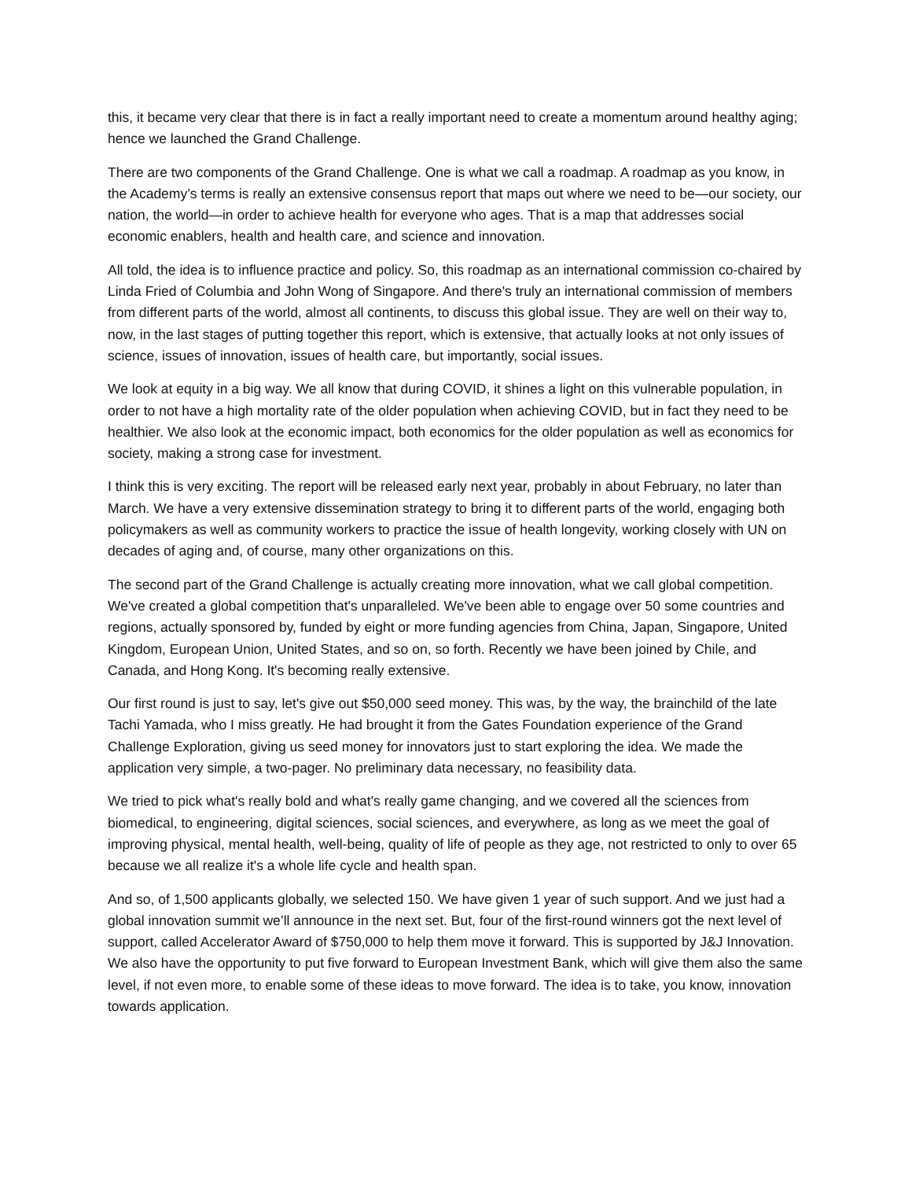this, it became very clear that there is in fact a really important need to create a momentum around healthy aging; hence we launched the Grand Challenge.
There are two components of the Grand Challenge. One is what we call a roadmap. A roadmap as you know, in the Academy’s terms is really an extensive consensus report that maps out where we need to be—our society, our nation, the world—in order to achieve health for everyone who ages. That is a map that addresses social economic enablers, health and health care, and science and innovation.
All told, the idea is to influence practice and policy. So, this roadmap as an international commission co-chaired by Linda Fried of Columbia and John Wong of Singapore. And there's truly an international commission of members from different parts of the world, almost all continents, to discuss this global issue. They are well on their way to, now, in the last stages of putting together this report, which is extensive, that actually looks at not only issues of science, issues of innovation, issues of health care, but importantly, social issues.
We look at equity in a big way. We all know that during COVID, it shines a light on this vulnerable population, in order to not have a high mortality rate of the older population when achieving COVID, but in fact they need to be healthier. We also look at the economic impact, both economics for the older population as well as economics for society, making a strong case for investment.
I think this is very exciting. The report will be released early next year, probably in about February, no later than March. We have a very extensive dissemination strategy to bring it to different parts of the world, engaging both policymakers as well as community workers to practice the issue of health longevity, working closely with UN on decades of aging and, of course, many other organizations on this.
The second part of the Grand Challenge is actually creating more innovation, what we call global competition. We've created a global competition that's unparalleled. We've been able to engage over 50 some countries and regions, actually sponsored by, funded by eight or more funding agencies from China, Japan, Singapore, United Kingdom, European Union, United States, and so on, so forth. Recently we have been joined by Chile, and Canada, and Hong Kong. It's becoming really extensive.
Our first round is just to say, let's give out $50,000 seed money. This was, by the way, the brainchild of the late Tachi Yamada, who I miss greatly. He had brought it from the Gates Foundation experience of the Grand Challenge Exploration, giving us seed money for innovators just to start exploring the idea. We made the application very simple, a two-pager. No preliminary data necessary, no feasibility data.
We tried to pick what's really bold and what's really game changing, and we covered all the sciences from biomedical, to engineering, digital sciences, social sciences, and everywhere, as long as we meet the goal of improving physical, mental health, well-being, quality of life of people as they age, not restricted to only to over 65 because we all realize it's a whole life cycle and health span.
And so, of 1,500 applicants globally, we selected 150. We have given 1 year of such support. And we just had a global innovation summit we’ll announce in the next set. But, four of the first-round winners got the next level of support, called Accelerator Award of $750,000 to help them move it forward. This is supported by J&J Innovation. We also have the opportunity to put five forward to European Investment Bank, which will give them also the same level, if not even more, to enable some of these ideas to move forward. The idea is to take, you know, innovation towards application.